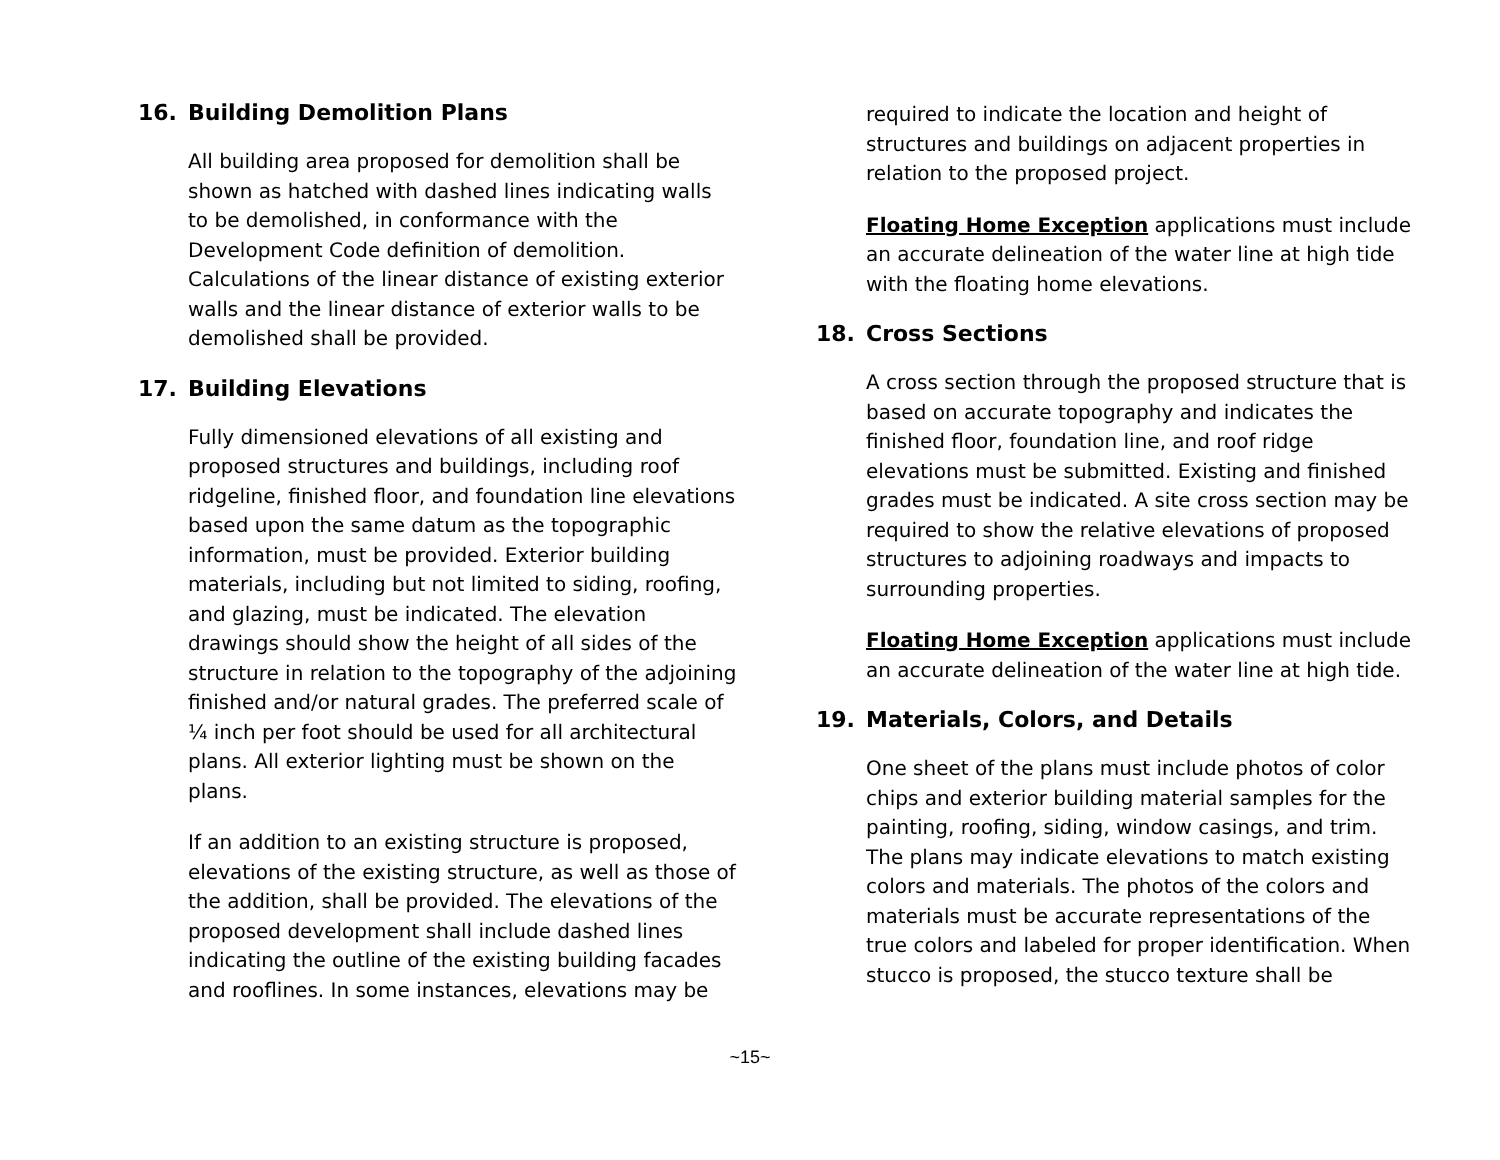16. Building Demolition Plans
All building area proposed for demolition shall be shown as hatched with dashed lines indicating walls to be demolished, in conformance with the Development Code definition of demolition. Calculations of the linear distance of existing exterior walls and the linear distance of exterior walls to be demolished shall be provided.
17. Building Elevations
Fully dimensioned elevations of all existing and proposed structures and buildings, including roof ridgeline, finished floor, and foundation line elevations based upon the same datum as the topographic information, must be provided. Exterior building materials, including but not limited to siding, roofing, and glazing, must be indicated. The elevation drawings should show the height of all sides of the structure in relation to the topography of the adjoining finished and/or natural grades. The preferred scale of ¼ inch per foot should be used for all architectural plans. All exterior lighting must be shown on the plans.
If an addition to an existing structure is proposed, elevations of the existing structure, as well as those of the addition, shall be provided. The elevations of the proposed development shall include dashed lines indicating the outline of the existing building facades and rooflines. In some instances, elevations may be
required to indicate the location and height of structures and buildings on adjacent properties in relation to the proposed project.
Floating Home Exception applications must include an accurate delineation of the water line at high tide with the floating home elevations.
18. Cross Sections
A cross section through the proposed structure that is based on accurate topography and indicates the finished floor, foundation line, and roof ridge elevations must be submitted. Existing and finished grades must be indicated. A site cross section may be required to show the relative elevations of proposed structures to adjoining roadways and impacts to surrounding properties.
Floating Home Exception applications must include an accurate delineation of the water line at high tide.
19. Materials, Colors, and Details
One sheet of the plans must include photos of color chips and exterior building material samples for the painting, roofing, siding, window casings, and trim. The plans may indicate elevations to match existing colors and materials. The photos of the colors and materials must be accurate representations of the true colors and labeled for proper identification. When stucco is proposed, the stucco texture shall be
~15~